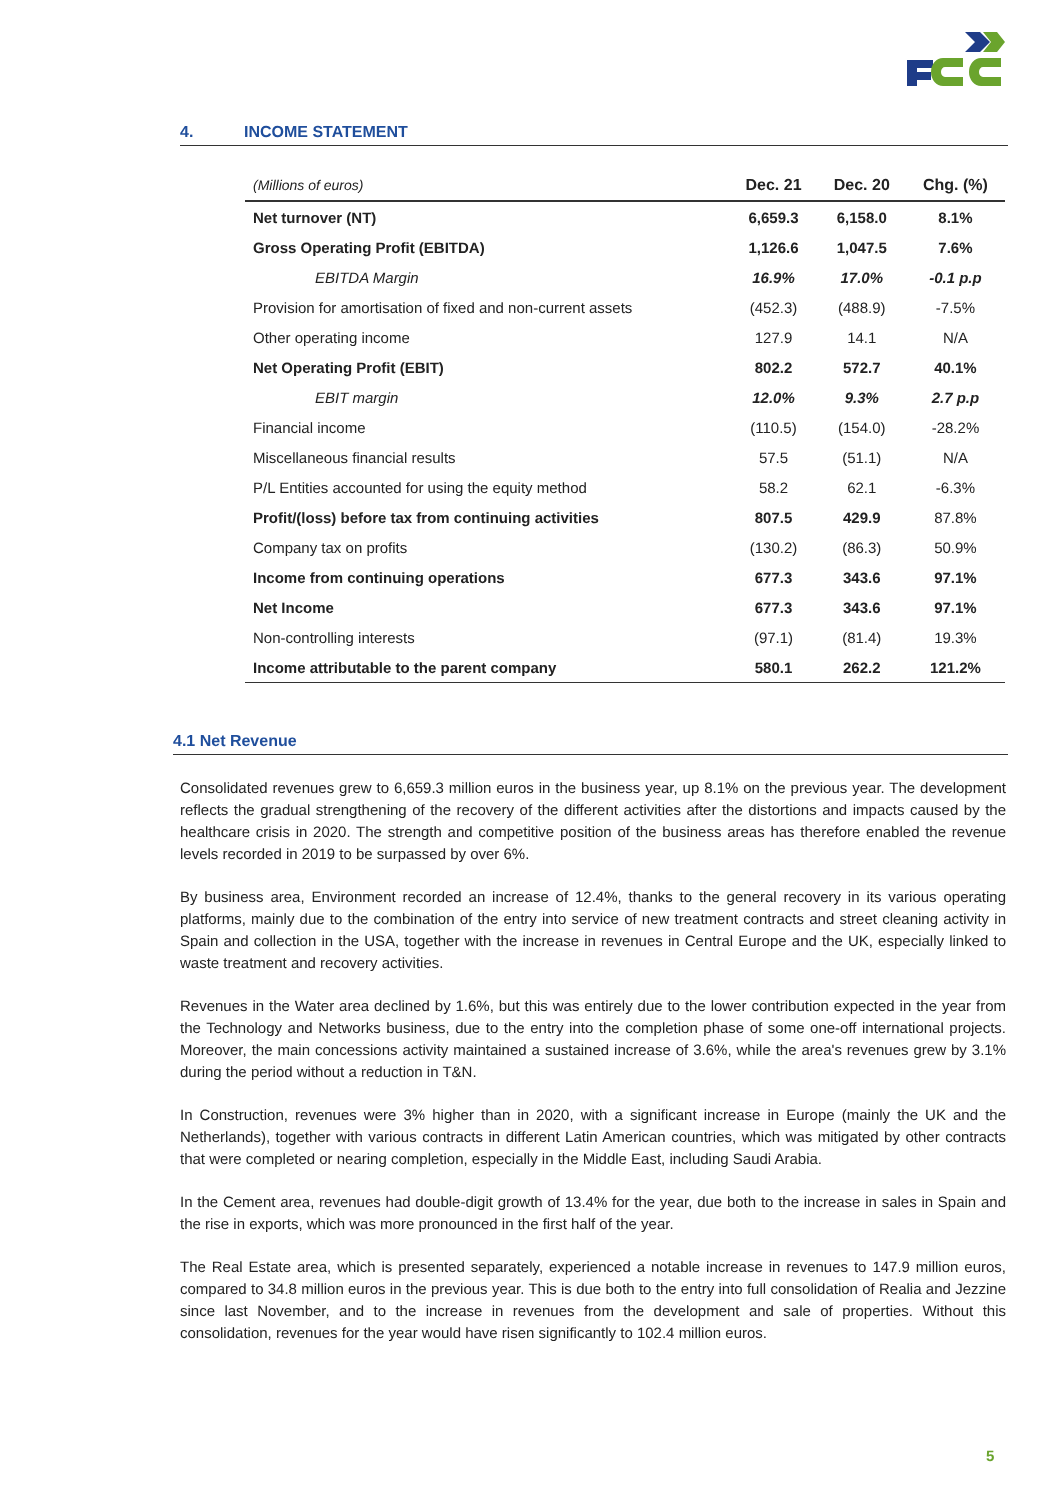4. INCOME STATEMENT
| (Millions of euros) | Dec. 21 | Dec. 20 | Chg. (%) |
| --- | --- | --- | --- |
| Net turnover (NT) | 6,659.3 | 6,158.0 | 8.1% |
| Gross Operating Profit (EBITDA) | 1,126.6 | 1,047.5 | 7.6% |
| EBITDA Margin | 16.9% | 17.0% | -0.1 p.p |
| Provision for amortisation of fixed and non-current assets | (452.3) | (488.9) | -7.5% |
| Other operating income | 127.9 | 14.1 | N/A |
| Net Operating Profit (EBIT) | 802.2 | 572.7 | 40.1% |
| EBIT margin | 12.0% | 9.3% | 2.7 p.p |
| Financial income | (110.5) | (154.0) | -28.2% |
| Miscellaneous financial results | 57.5 | (51.1) | N/A |
| P/L Entities accounted for using the equity method | 58.2 | 62.1 | -6.3% |
| Profit/(loss) before tax from continuing activities | 807.5 | 429.9 | 87.8% |
| Company tax on profits | (130.2) | (86.3) | 50.9% |
| Income from continuing operations | 677.3 | 343.6 | 97.1% |
| Net Income | 677.3 | 343.6 | 97.1% |
| Non-controlling interests | (97.1) | (81.4) | 19.3% |
| Income attributable to the parent company | 580.1 | 262.2 | 121.2% |
4.1 Net Revenue
Consolidated revenues grew to 6,659.3 million euros in the business year, up 8.1% on the previous year. The development reflects the gradual strengthening of the recovery of the different activities after the distortions and impacts caused by the healthcare crisis in 2020. The strength and competitive position of the business areas has therefore enabled the revenue levels recorded in 2019 to be surpassed by over 6%.
By business area, Environment recorded an increase of 12.4%, thanks to the general recovery in its various operating platforms, mainly due to the combination of the entry into service of new treatment contracts and street cleaning activity in Spain and collection in the USA, together with the increase in revenues in Central Europe and the UK, especially linked to waste treatment and recovery activities.
Revenues in the Water area declined by 1.6%, but this was entirely due to the lower contribution expected in the year from the Technology and Networks business, due to the entry into the completion phase of some one-off international projects. Moreover, the main concessions activity maintained a sustained increase of 3.6%, while the area's revenues grew by 3.1% during the period without a reduction in T&N.
In Construction, revenues were 3% higher than in 2020, with a significant increase in Europe (mainly the UK and the Netherlands), together with various contracts in different Latin American countries, which was mitigated by other contracts that were completed or nearing completion, especially in the Middle East, including Saudi Arabia.
In the Cement area, revenues had double-digit growth of 13.4% for the year, due both to the increase in sales in Spain and the rise in exports, which was more pronounced in the first half of the year.
The Real Estate area, which is presented separately, experienced a notable increase in revenues to 147.9 million euros, compared to 34.8 million euros in the previous year. This is due both to the entry into full consolidation of Realia and Jezzine since last November, and to the increase in revenues from the development and sale of properties. Without this consolidation, revenues for the year would have risen significantly to 102.4 million euros.
5